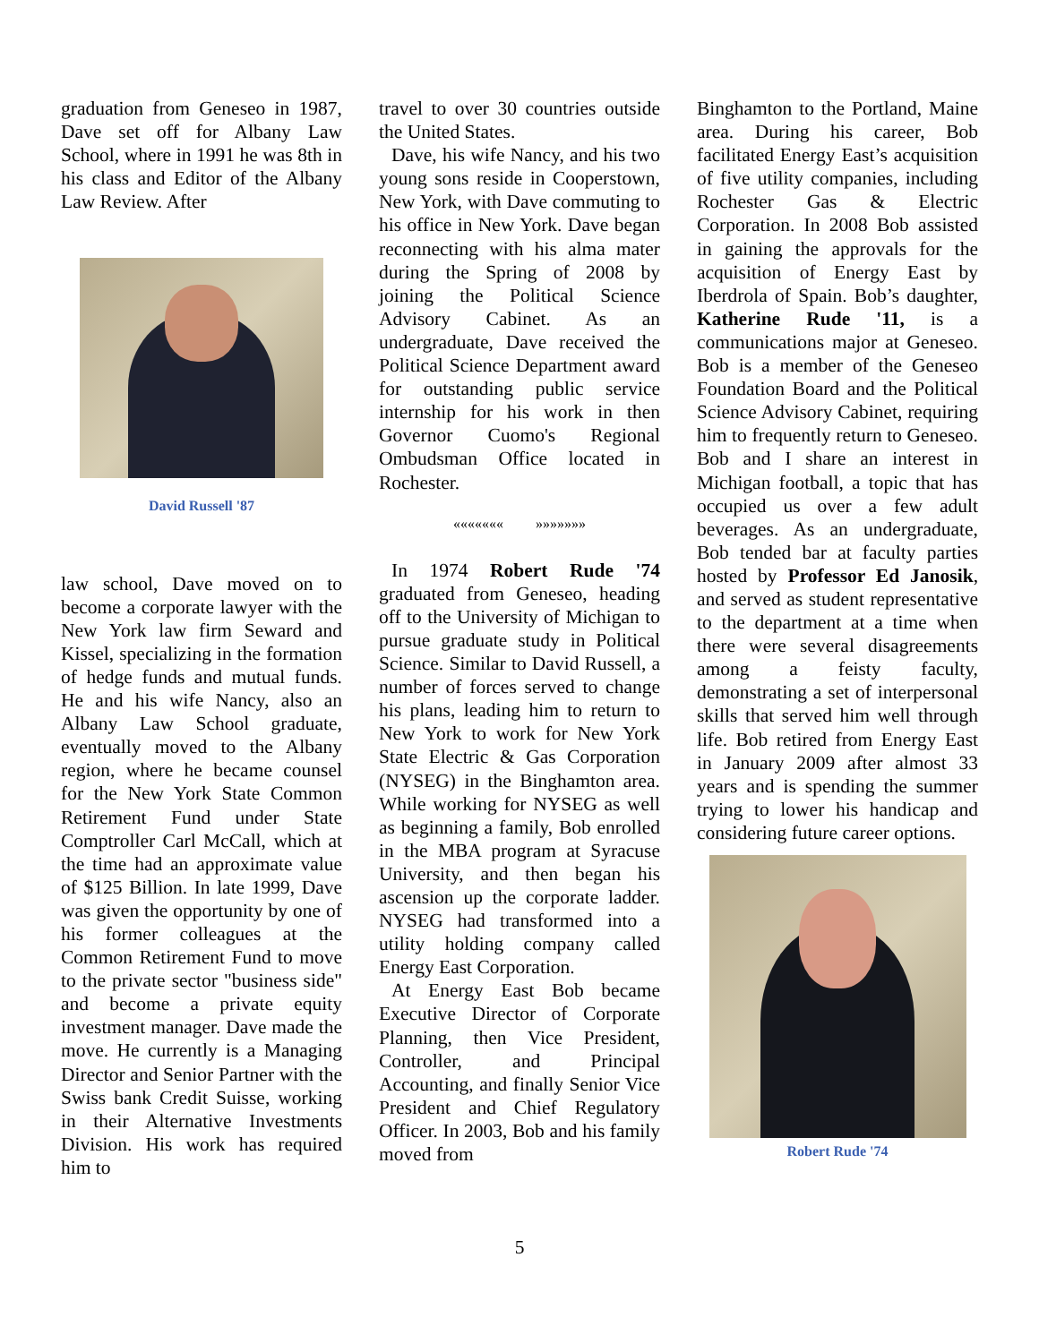graduation from Geneseo in 1987, Dave set off for Albany Law School, where in 1991 he was 8th in his class and Editor of the Albany Law Review. After
David Russell '87
law school, Dave moved on to become a corporate lawyer with the New York law firm Seward and Kissel, specializing in the formation of hedge funds and mutual funds. He and his wife Nancy, also an Albany Law School graduate, eventually moved to the Albany region, where he became counsel for the New York State Common Retirement Fund under State Comptroller Carl McCall, which at the time had an approximate value of $125 Billion. In late 1999, Dave was given the opportunity by one of his former colleagues at the Common Retirement Fund to move to the private sector "business side" and become a private equity investment manager. Dave made the move. He currently is a Managing Director and Senior Partner with the Swiss bank Credit Suisse, working in their Alternative Investments Division. His work has required him to
travel to over 30 countries outside the United States.
Dave, his wife Nancy, and his two young sons reside in Cooperstown, New York, with Dave commuting to his office in New York. Dave began reconnecting with his alma mater during the Spring of 2008 by joining the Political Science Advisory Cabinet. As an undergraduate, Dave received the Political Science Department award for outstanding public service internship for his work in then Governor Cuomo's Regional Ombudsman Office located in Rochester.
««««««« »»»»»»»
In 1974 Robert Rude '74 graduated from Geneseo, heading off to the University of Michigan to pursue graduate study in Political Science. Similar to David Russell, a number of forces served to change his plans, leading him to return to New York to work for New York State Electric & Gas Corporation (NYSEG) in the Binghamton area. While working for NYSEG as well as beginning a family, Bob enrolled in the MBA program at Syracuse University, and then began his ascension up the corporate ladder. NYSEG had transformed into a utility holding company called Energy East Corporation.
At Energy East Bob became Executive Director of Corporate Planning, then Vice President, Controller, and Principal Accounting, and finally Senior Vice President and Chief Regulatory Officer. In 2003, Bob and his family moved from
Binghamton to the Portland, Maine area. During his career, Bob facilitated Energy East’s acquisition of five utility companies, including Rochester Gas & Electric Corporation. In 2008 Bob assisted in gaining the approvals for the acquisition of Energy East by Iberdrola of Spain. Bob’s daughter, Katherine Rude '11, is a communications major at Geneseo. Bob is a member of the Geneseo Foundation Board and the Political Science Advisory Cabinet, requiring him to frequently return to Geneseo. Bob and I share an interest in Michigan football, a topic that has occupied us over a few adult beverages. As an undergraduate, Bob tended bar at faculty parties hosted by Professor Ed Janosik, and served as student representative to the department at a time when there were several disagreements among a feisty faculty, demonstrating a set of interpersonal skills that served him well through life. Bob retired from Energy East in January 2009 after almost 33 years and is spending the summer trying to lower his handicap and considering future career options.
Robert Rude '74
5